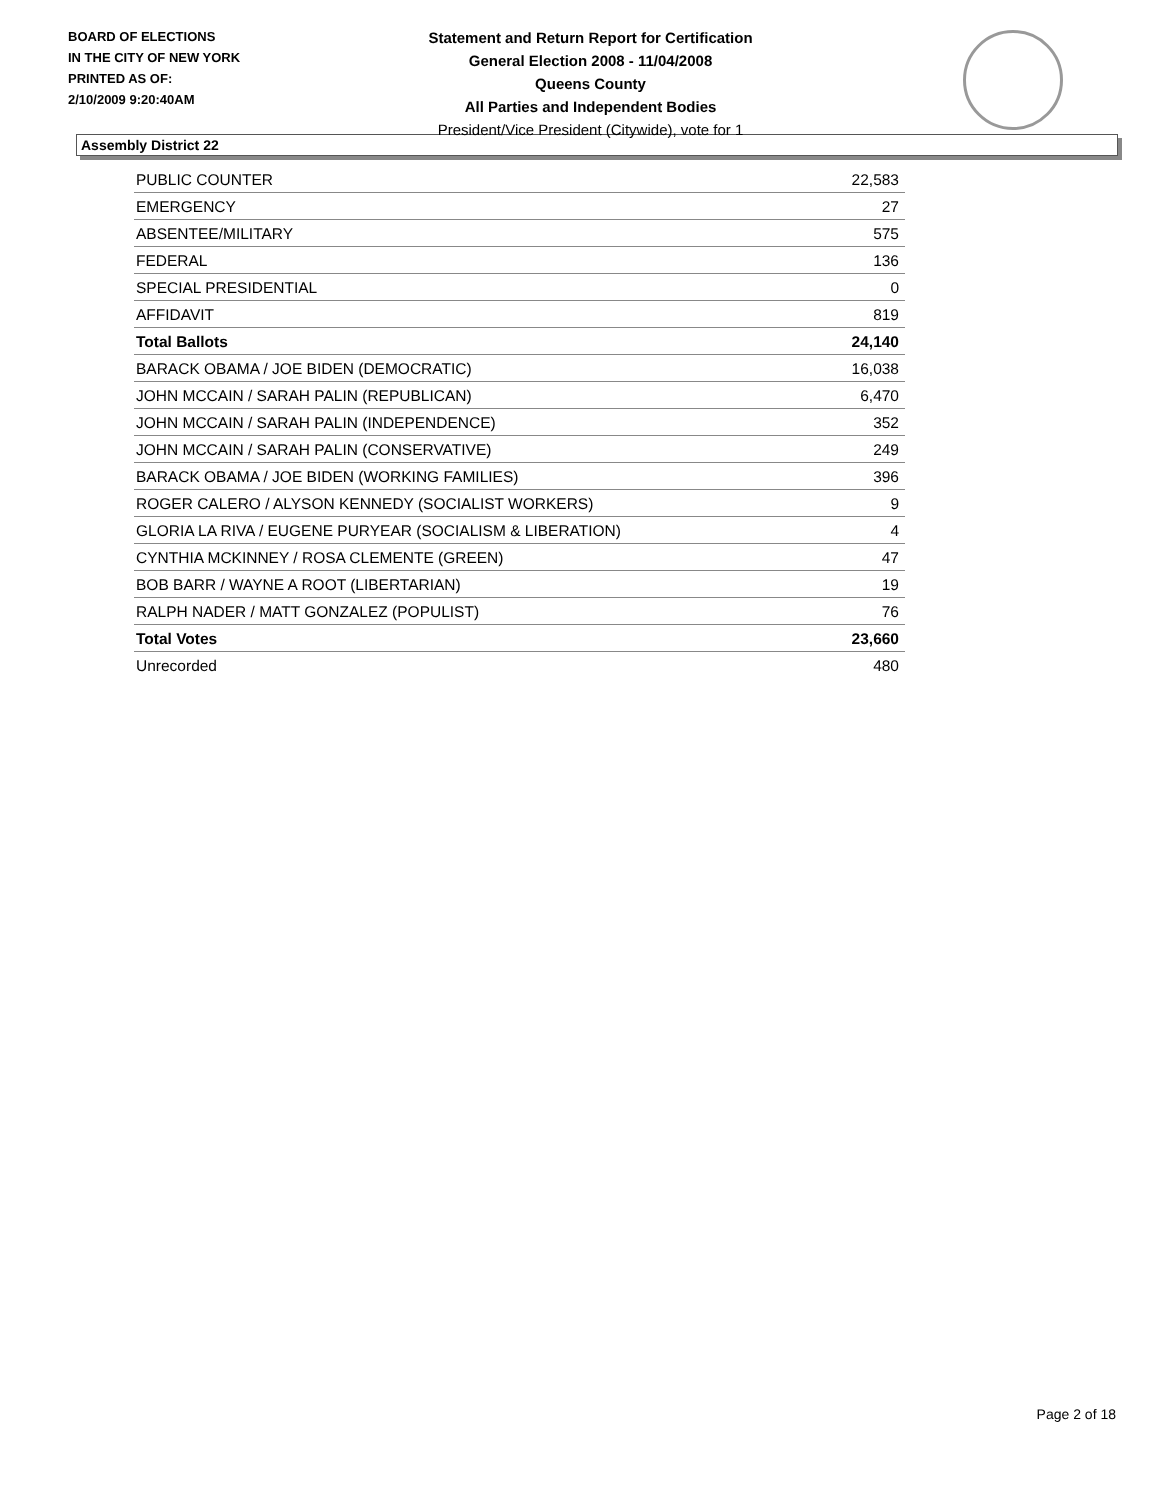BOARD OF ELECTIONS
IN THE CITY OF NEW YORK
PRINTED AS OF:
2/10/2009 9:20:40AM
Statement and Return Report for Certification
General Election 2008 - 11/04/2008
Queens County
All Parties and Independent Bodies
President/Vice President (Citywide), vote for 1
Assembly District 22
| PUBLIC COUNTER | 22,583 |
| EMERGENCY | 27 |
| ABSENTEE/MILITARY | 575 |
| FEDERAL | 136 |
| SPECIAL PRESIDENTIAL | 0 |
| AFFIDAVIT | 819 |
| Total Ballots | 24,140 |
| BARACK OBAMA / JOE BIDEN (DEMOCRATIC) | 16,038 |
| JOHN MCCAIN / SARAH PALIN (REPUBLICAN) | 6,470 |
| JOHN MCCAIN / SARAH PALIN (INDEPENDENCE) | 352 |
| JOHN MCCAIN / SARAH PALIN (CONSERVATIVE) | 249 |
| BARACK OBAMA / JOE BIDEN (WORKING FAMILIES) | 396 |
| ROGER CALERO / ALYSON KENNEDY (SOCIALIST WORKERS) | 9 |
| GLORIA LA RIVA / EUGENE PURYEAR (SOCIALISM & LIBERATION) | 4 |
| CYNTHIA MCKINNEY / ROSA CLEMENTE (GREEN) | 47 |
| BOB BARR / WAYNE A ROOT (LIBERTARIAN) | 19 |
| RALPH NADER / MATT GONZALEZ (POPULIST) | 76 |
| Total Votes | 23,660 |
| Unrecorded | 480 |
Page 2 of 18